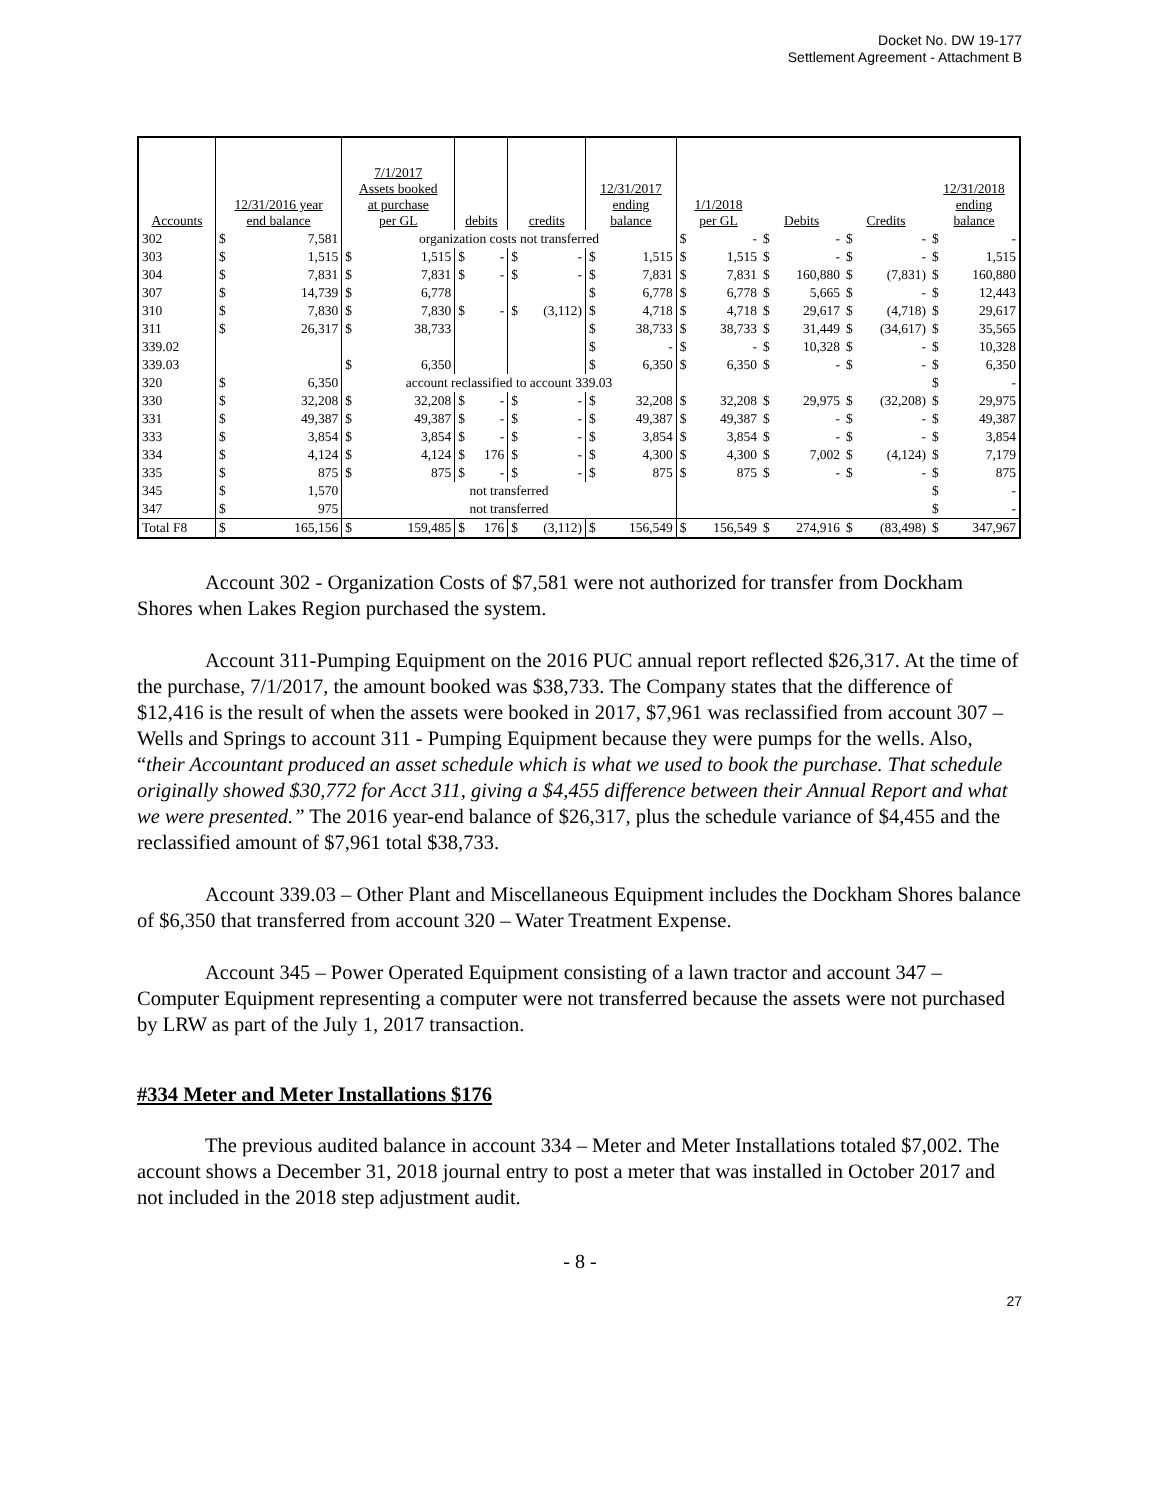Docket No. DW 19-177
Settlement Agreement - Attachment B
| Accounts | 12/31/2016 year end balance | | 7/1/2017 Assets booked at purchase per GL | | debits | | credits | | 12/31/2017 ending balance | | 1/1/2018 per GL | | Debits | | Credits | | 12/31/2018 ending balance | |
| --- | --- | --- | --- | --- | --- | --- | --- | --- | --- | --- | --- | --- | --- | --- | --- | --- | --- | --- |
| 302 | $ | 7,581 | organization costs not transferred | | | | | | | | $ | - | $ | - | $ | - | $ | - |
| 303 | $ | 1,515 | $ | 1,515 | $ | - | $ | - | $ | 1,515 | $ | 1,515 | $ | - | $ | - | $ | 1,515 |
| 304 | $ | 7,831 | $ | 7,831 | $ | - | $ | - | $ | 7,831 | $ | 7,831 | $ | 160,880 | $ | (7,831) | $ | 160,880 |
| 307 | $ | 14,739 | $ | 6,778 | | | | | $ | 6,778 | $ | 6,778 | $ | 5,665 | $ | - | $ | 12,443 |
| 310 | $ | 7,830 | $ | 7,830 | $ | - | $ | (3,112) | $ | 4,718 | $ | 4,718 | $ | 29,617 | $ | (4,718) | $ | 29,617 |
| 311 | $ | 26,317 | $ | 38,733 | | | | | $ | 38,733 | $ | 38,733 | $ | 31,449 | $ | (34,617) | $ | 35,565 |
| 339.02 | | | | | | | | | $ | - | $ | - | $ | 10,328 | $ | - | $ | 10,328 |
| 339.03 | | | $ | 6,350 | | | | | $ | 6,350 | $ | 6,350 | $ | - | $ | - | $ | 6,350 |
| 320 | $ | 6,350 | account reclassified to account 339.03 | | | | | | | | | | | | | | $ | - |
| 330 | $ | 32,208 | $ | 32,208 | $ | - | $ | - | $ | 32,208 | $ | 32,208 | $ | 29,975 | $ | (32,208) | $ | 29,975 |
| 331 | $ | 49,387 | $ | 49,387 | $ | - | $ | - | $ | 49,387 | $ | 49,387 | $ | - | $ | - | $ | 49,387 |
| 333 | $ | 3,854 | $ | 3,854 | $ | - | $ | - | $ | 3,854 | $ | 3,854 | $ | - | $ | - | $ | 3,854 |
| 334 | $ | 4,124 | $ | 4,124 | $ | 176 | $ | - | $ | 4,300 | $ | 4,300 | $ | 7,002 | $ | (4,124) | $ | 7,179 |
| 335 | $ | 875 | $ | 875 | $ | - | $ | - | $ | 875 | $ | 875 | $ | - | $ | - | $ | 875 |
| 345 | $ | 1,570 | not transferred | | | | | | | | | | | | | | $ | - |
| 347 | $ | 975 | not transferred | | | | | | | | | | | | | | $ | - |
| Total F8 | $ | 165,156 | $ | 159,485 | $ | 176 | $ | (3,112) | $ | 156,549 | $ | 156,549 | $ | 274,916 | $ | (83,498) | $ | 347,967 |
Account 302 - Organization Costs of $7,581 were not authorized for transfer from Dockham Shores when Lakes Region purchased the system.
Account 311-Pumping Equipment on the 2016 PUC annual report reflected $26,317. At the time of the purchase, 7/1/2017, the amount booked was $38,733. The Company states that the difference of $12,416 is the result of when the assets were booked in 2017, $7,961 was reclassified from account 307 – Wells and Springs to account 311 - Pumping Equipment because they were pumps for the wells. Also, “their Accountant produced an asset schedule which is what we used to book the purchase. That schedule originally showed $30,772 for Acct 311, giving a $4,455 difference between their Annual Report and what we were presented.” The 2016 year-end balance of $26,317, plus the schedule variance of $4,455 and the reclassified amount of $7,961 total $38,733.
Account 339.03 – Other Plant and Miscellaneous Equipment includes the Dockham Shores balance of $6,350 that transferred from account 320 – Water Treatment Expense.
Account 345 – Power Operated Equipment consisting of a lawn tractor and account 347 – Computer Equipment representing a computer were not transferred because the assets were not purchased by LRW as part of the July 1, 2017 transaction.
#334 Meter and Meter Installations $176
The previous audited balance in account 334 – Meter and Meter Installations totaled $7,002. The account shows a December 31, 2018 journal entry to post a meter that was installed in October 2017 and not included in the 2018 step adjustment audit.
- 8 -
27